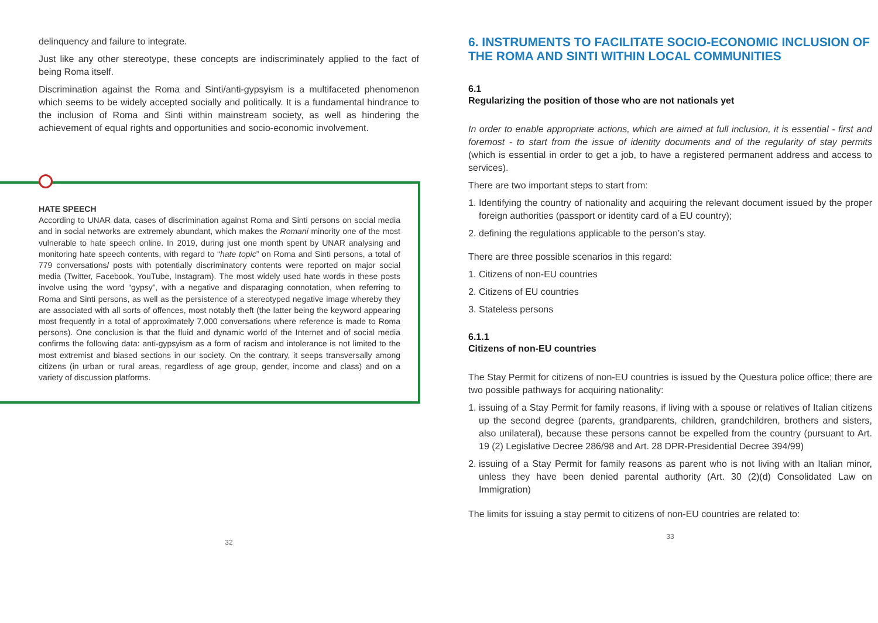delinquency and failure to integrate.
Just like any other stereotype, these concepts are indiscriminately applied to the fact of being Roma itself.
Discrimination against the Roma and Sinti/anti-gypsyism is a multifaceted phenomenon which seems to be widely accepted socially and politically. It is a fundamental hindrance to the inclusion of Roma and Sinti within mainstream society, as well as hindering the achievement of equal rights and opportunities and socio-economic involvement.
HATE SPEECH
According to UNAR data, cases of discrimination against Roma and Sinti persons on social media and in social networks are extremely abundant, which makes the Romani minority one of the most vulnerable to hate speech online. In 2019, during just one month spent by UNAR analysing and monitoring hate speech contents, with regard to “hate topic” on Roma and Sinti persons, a total of 779 conversations/ posts with potentially discriminatory contents were reported on major social media (Twitter, Facebook, YouTube, Instagram). The most widely used hate words in these posts involve using the word “gypsy”, with a negative and disparaging connotation, when referring to Roma and Sinti persons, as well as the persistence of a stereotyped negative image whereby they are associated with all sorts of offences, most notably theft (the latter being the keyword appearing most frequently in a total of approximately 7,000 conversations where reference is made to Roma persons). One conclusion is that the fluid and dynamic world of the Internet and of social media confirms the following data: anti-gypsyism as a form of racism and intolerance is not limited to the most extremist and biased sections in our society. On the contrary, it seeps transversally among citizens (in urban or rural areas, regardless of age group, gender, income and class) and on a variety of discussion platforms.
32
6. INSTRUMENTS TO FACILITATE SOCIO-ECONOMIC INCLUSION OF THE ROMA AND SINTI WITHIN LOCAL COMMUNITIES
6.1
Regularizing the position of those who are not nationals yet
In order to enable appropriate actions, which are aimed at full inclusion, it is essential - first and foremost - to start from the issue of identity documents and of the regularity of stay permits (which is essential in order to get a job, to have a registered permanent address and access to services).
There are two important steps to start from:
1. Identifying the country of nationality and acquiring the relevant document issued by the proper foreign authorities (passport or identity card of a EU country);
2. defining the regulations applicable to the person’s stay.
There are three possible scenarios in this regard:
1. Citizens of non-EU countries
2. Citizens of EU countries
3. Stateless persons
6.1.1
Citizens of non-EU countries
The Stay Permit for citizens of non-EU countries is issued by the Questura police office; there are two possible pathways for acquiring nationality:
1. issuing of a Stay Permit for family reasons, if living with a spouse or relatives of Italian citizens up the second degree (parents, grandparents, children, grandchildren, brothers and sisters, also unilateral), because these persons cannot be expelled from the country (pursuant to Art. 19 (2) Legislative Decree 286/98 and Art. 28 DPR-Presidential Decree 394/99)
2. issuing of a Stay Permit for family reasons as parent who is not living with an Italian minor, unless they have been denied parental authority (Art. 30 (2)(d) Consolidated Law on Immigration)
The limits for issuing a stay permit to citizens of non-EU countries are related to:
33